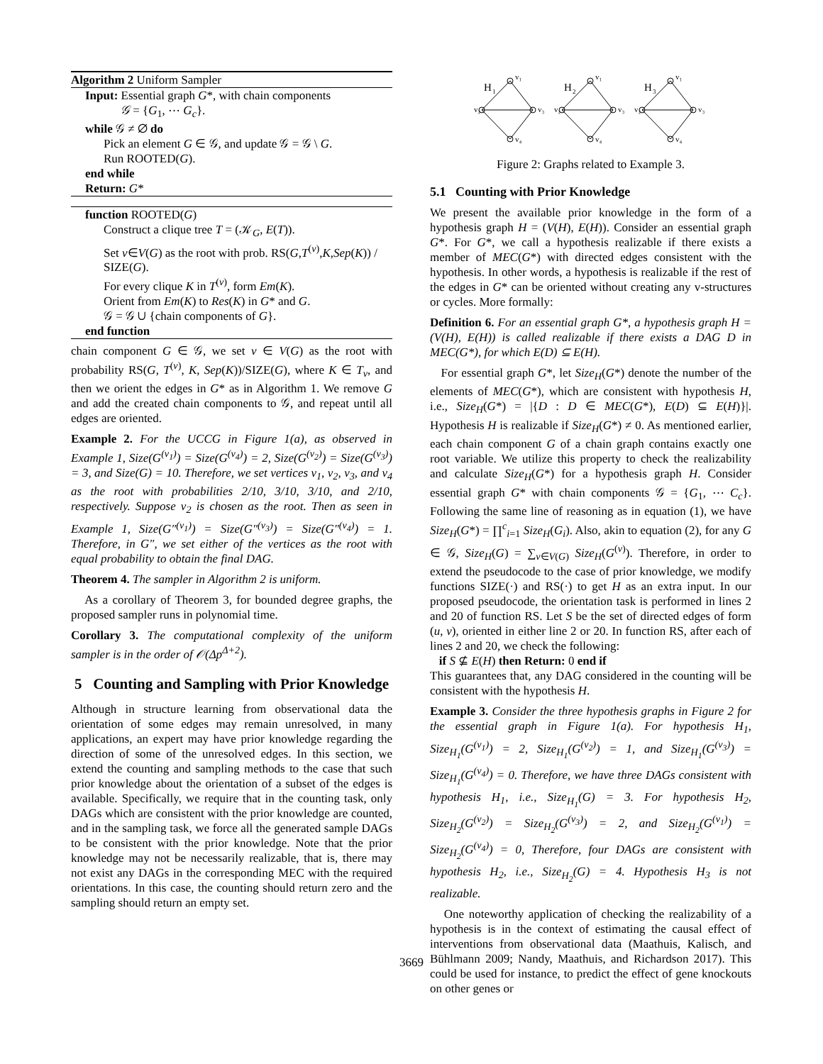Algorithm 2 Uniform Sampler
Input: Essential graph G*, with chain components
𝒢 = {G<sub>1</sub>, ⋯ G<sub>c</sub>}.
while 𝒢 ≠ ∅ do
Pick an element G ∈ 𝒢, and update 𝒢 = 𝒢 \ G.
Run ROOTED(G).
end while
Return: G*
function ROOTED(G)
Construct a clique tree T = (𝒦<sub>G</sub>, E(T)).
Set v∈V(G) as the root with prob. RS(G,T<sup>(v)</sup>,K,Sep(K)) / SIZE(G).
For every clique K in T<sup>(v)</sup>, form Em(K).
Orient from Em(K) to Res(K) in G* and G.
𝒢 = 𝒢 ∪ {chain components of G}.
end function
chain component G ∈ 𝒢, we set v ∈ V(G) as the root with probability RS(G, T<sup>(v)</sup>, K, Sep(K))/SIZE(G), where K ∈ T<sub>v</sub>, and then we orient the edges in G* as in Algorithm 1. We remove G and add the created chain components to 𝒢, and repeat until all edges are oriented.
Example 2. For the UCCG in Figure 1(a), as observed in Example 1, Size(G<sup>(v<sub>1</sub>)</sup>) = Size(G<sup>(v<sub>4</sub>)</sup>) = 2, Size(G<sup>(v<sub>2</sub>)</sup>) = Size(G<sup>(v<sub>3</sub>)</sup>) = 3, and Size(G) = 10. Therefore, we set vertices v<sub>1</sub>, v<sub>2</sub>, v<sub>3</sub>, and v<sub>4</sub> as the root with probabilities 2/10, 3/10, 3/10, and 2/10, respectively. Suppose v<sub>2</sub> is chosen as the root. Then as seen in Example 1, Size(G″<sup>(v<sub>1</sub>)</sup>) = Size(G″<sup>(v<sub>3</sub>)</sup>) = Size(G″<sup>(v<sub>4</sub>)</sup>) = 1. Therefore, in G″, we set either of the vertices as the root with equal probability to obtain the final DAG.
Theorem 4. The sampler in Algorithm 2 is uniform.
As a corollary of Theorem 3, for bounded degree graphs, the proposed sampler runs in polynomial time.
Corollary 3. The computational complexity of the uniform sampler is in the order of 𝒪(Δp<sup>Δ+2</sup>).
5 Counting and Sampling with Prior Knowledge
Although in structure learning from observational data the orientation of some edges may remain unresolved, in many applications, an expert may have prior knowledge regarding the direction of some of the unresolved edges. In this section, we extend the counting and sampling methods to the case that such prior knowledge about the orientation of a subset of the edges is available. Specifically, we require that in the counting task, only DAGs which are consistent with the prior knowledge are counted, and in the sampling task, we force all the generated sample DAGs to be consistent with the prior knowledge. Note that the prior knowledge may not be necessarily realizable, that is, there may not exist any DAGs in the corresponding MEC with the required orientations. In this case, the counting should return zero and the sampling should return an empty set.
H
1
v₁
v₂
v₃
v₄
H
2
v₁
v₂
v₃
v₄
H
3
v₁
v₂
v₃
v₄
Figure 2: Graphs related to Example 3.
5.1 Counting with Prior Knowledge
We present the available prior knowledge in the form of a hypothesis graph H = (V(H), E(H)). Consider an essential graph G*. For G*, we call a hypothesis realizable if there exists a member of MEC(G*) with directed edges consistent with the hypothesis. In other words, a hypothesis is realizable if the rest of the edges in G* can be oriented without creating any v-structures or cycles. More formally:
Definition 6. For an essential graph G*, a hypothesis graph H = (V(H), E(H)) is called realizable if there exists a DAG D in MEC(G*), for which E(D) ⊆ E(H).
For essential graph G*, let Size<sub>H</sub>(G*) denote the number of the elements of MEC(G*), which are consistent with hypothesis H, i.e., Size<sub>H</sub>(G*) = |{D : D ∈ MEC(G*), E(D) ⊆ E(H)}|. Hypothesis H is realizable if Size<sub>H</sub>(G*) ≠ 0. As mentioned earlier, each chain component G of a chain graph contains exactly one root variable. We utilize this property to check the realizability and calculate Size<sub>H</sub>(G*) for a hypothesis graph H. Consider essential graph G* with chain components 𝒢 = {G<sub>1</sub>, ⋯ C<sub>c</sub>}. Following the same line of reasoning as in equation (1), we have Size<sub>H</sub>(G*) = ∏<sup>c</sup><sub>i=1</sub> Size<sub>H</sub>(G<sub>i</sub>). Also, akin to equation (2), for any G ∈ 𝒢, Size<sub>H</sub>(G) = ∑<sub>v∈V(G)</sub> Size<sub>H</sub>(G<sup>(v)</sup>). Therefore, in order to extend the pseudocode to the case of prior knowledge, we modify functions SIZE(·) and RS(·) to get H as an extra input. In our proposed pseudocode, the orientation task is performed in lines 2 and 20 of function RS. Let S be the set of directed edges of form (u, v), oriented in either line 2 or 20. In function RS, after each of lines 2 and 20, we check the following:
if S ⊈ E(H) then Return: 0 end if
This guarantees that, any DAG considered in the counting will be consistent with the hypothesis H.
Example 3. Consider the three hypothesis graphs in Figure 2 for the essential graph in Figure 1(a). For hypothesis H<sub>1</sub>, Size<sub>H<sub>1</sub></sub>(G<sup>(v<sub>1</sub>)</sup>) = 2, Size<sub>H<sub>1</sub></sub>(G<sup>(v<sub>2</sub>)</sup>) = 1, and Size<sub>H<sub>1</sub></sub>(G<sup>(v<sub>3</sub>)</sup>) = Size<sub>H<sub>1</sub></sub>(G<sup>(v<sub>4</sub>)</sup>) = 0. Therefore, we have three DAGs consistent with hypothesis H<sub>1</sub>, i.e., Size<sub>H<sub>1</sub></sub>(G) = 3. For hypothesis H<sub>2</sub>, Size<sub>H<sub>2</sub></sub>(G<sup>(v<sub>2</sub>)</sup>) = Size<sub>H<sub>2</sub></sub>(G<sup>(v<sub>3</sub>)</sup>) = 2, and Size<sub>H<sub>2</sub></sub>(G<sup>(v<sub>1</sub>)</sup>) = Size<sub>H<sub>2</sub></sub>(G<sup>(v<sub>4</sub>)</sup>) = 0, Therefore, four DAGs are consistent with hypothesis H<sub>2</sub>, i.e., Size<sub>H<sub>2</sub></sub>(G) = 4. Hypothesis H<sub>3</sub> is not realizable.
One noteworthy application of checking the realizability of a hypothesis is in the context of estimating the causal effect of interventions from observational data (Maathuis, Kalisch, and Bühlmann 2009; Nandy, Maathuis, and Richardson 2017). This could be used for instance, to predict the effect of gene knockouts on other genes or
3669